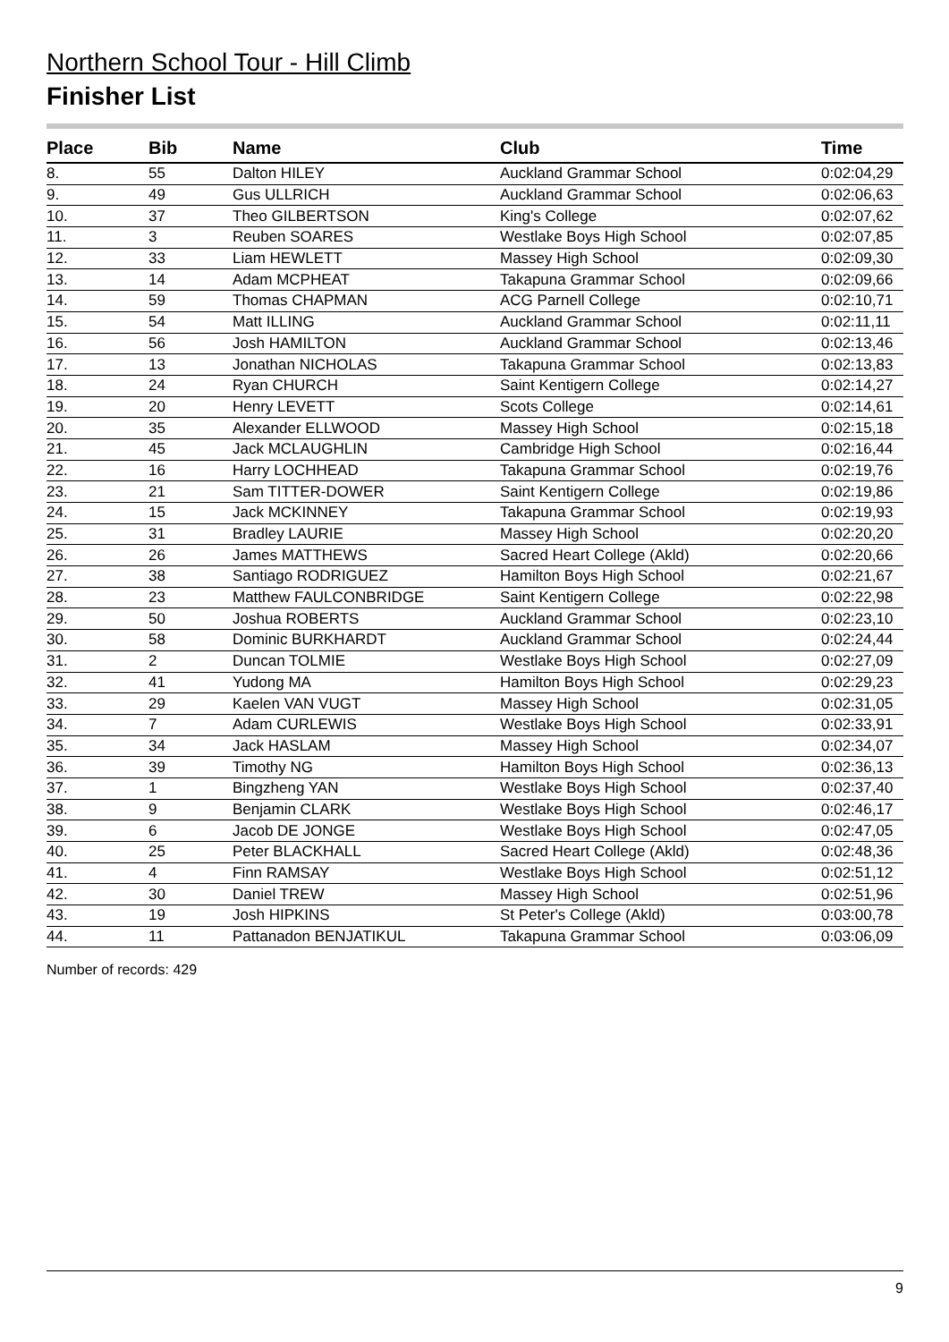Northern School Tour - Hill Climb
Finisher List
| Place | Bib | Name | Club | Time |
| --- | --- | --- | --- | --- |
| 8. | 55 | Dalton HILEY | Auckland Grammar School | 0:02:04,29 |
| 9. | 49 | Gus ULLRICH | Auckland Grammar School | 0:02:06,63 |
| 10. | 37 | Theo GILBERTSON | King's College | 0:02:07,62 |
| 11. | 3 | Reuben SOARES | Westlake Boys High School | 0:02:07,85 |
| 12. | 33 | Liam HEWLETT | Massey High School | 0:02:09,30 |
| 13. | 14 | Adam MCPHEAT | Takapuna Grammar School | 0:02:09,66 |
| 14. | 59 | Thomas CHAPMAN | ACG Parnell College | 0:02:10,71 |
| 15. | 54 | Matt ILLING | Auckland Grammar School | 0:02:11,11 |
| 16. | 56 | Josh HAMILTON | Auckland Grammar School | 0:02:13,46 |
| 17. | 13 | Jonathan NICHOLAS | Takapuna Grammar School | 0:02:13,83 |
| 18. | 24 | Ryan CHURCH | Saint Kentigern College | 0:02:14,27 |
| 19. | 20 | Henry LEVETT | Scots College | 0:02:14,61 |
| 20. | 35 | Alexander ELLWOOD | Massey High School | 0:02:15,18 |
| 21. | 45 | Jack MCLAUGHLIN | Cambridge High School | 0:02:16,44 |
| 22. | 16 | Harry LOCHHEAD | Takapuna Grammar School | 0:02:19,76 |
| 23. | 21 | Sam TITTER-DOWER | Saint Kentigern College | 0:02:19,86 |
| 24. | 15 | Jack MCKINNEY | Takapuna Grammar School | 0:02:19,93 |
| 25. | 31 | Bradley LAURIE | Massey High School | 0:02:20,20 |
| 26. | 26 | James MATTHEWS | Sacred Heart College (Akld) | 0:02:20,66 |
| 27. | 38 | Santiago RODRIGUEZ | Hamilton Boys High School | 0:02:21,67 |
| 28. | 23 | Matthew FAULCONBRIDGE | Saint Kentigern College | 0:02:22,98 |
| 29. | 50 | Joshua ROBERTS | Auckland Grammar School | 0:02:23,10 |
| 30. | 58 | Dominic BURKHARDT | Auckland Grammar School | 0:02:24,44 |
| 31. | 2 | Duncan TOLMIE | Westlake Boys High School | 0:02:27,09 |
| 32. | 41 | Yudong MA | Hamilton Boys High School | 0:02:29,23 |
| 33. | 29 | Kaelen VAN VUGT | Massey High School | 0:02:31,05 |
| 34. | 7 | Adam CURLEWIS | Westlake Boys High School | 0:02:33,91 |
| 35. | 34 | Jack HASLAM | Massey High School | 0:02:34,07 |
| 36. | 39 | Timothy NG | Hamilton Boys High School | 0:02:36,13 |
| 37. | 1 | Bingzheng YAN | Westlake Boys High School | 0:02:37,40 |
| 38. | 9 | Benjamin CLARK | Westlake Boys High School | 0:02:46,17 |
| 39. | 6 | Jacob DE JONGE | Westlake Boys High School | 0:02:47,05 |
| 40. | 25 | Peter BLACKHALL | Sacred Heart College (Akld) | 0:02:48,36 |
| 41. | 4 | Finn RAMSAY | Westlake Boys High School | 0:02:51,12 |
| 42. | 30 | Daniel TREW | Massey High School | 0:02:51,96 |
| 43. | 19 | Josh HIPKINS | St Peter's College (Akld) | 0:03:00,78 |
| 44. | 11 | Pattanadon BENJATIKUL | Takapuna Grammar School | 0:03:06,09 |
Number of records: 429
9